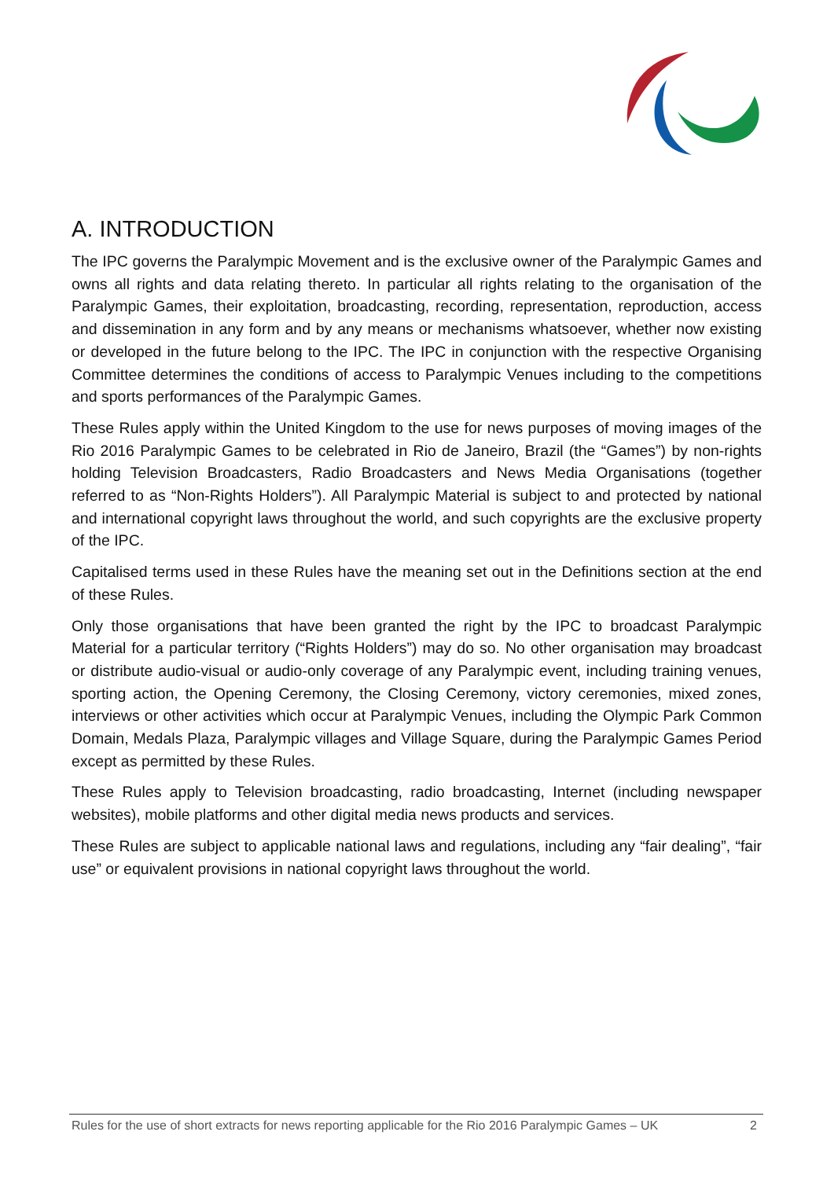A. INTRODUCTION
The IPC governs the Paralympic Movement and is the exclusive owner of the Paralympic Games and owns all rights and data relating thereto. In particular all rights relating to the organisation of the Paralympic Games, their exploitation, broadcasting, recording, representation, reproduction, access and dissemination in any form and by any means or mechanisms whatsoever, whether now existing or developed in the future belong to the IPC. The IPC in conjunction with the respective Organising Committee determines the conditions of access to Paralympic Venues including to the competitions and sports performances of the Paralympic Games.
These Rules apply within the United Kingdom to the use for news purposes of moving images of the Rio 2016 Paralympic Games to be celebrated in Rio de Janeiro, Brazil (the “Games”) by non-rights holding Television Broadcasters, Radio Broadcasters and News Media Organisations (together referred to as “Non-Rights Holders”). All Paralympic Material is subject to and protected by national and international copyright laws throughout the world, and such copyrights are the exclusive property of the IPC.
Capitalised terms used in these Rules have the meaning set out in the Definitions section at the end of these Rules.
Only those organisations that have been granted the right by the IPC to broadcast Paralympic Material for a particular territory (“Rights Holders”) may do so. No other organisation may broadcast or distribute audio-visual or audio-only coverage of any Paralympic event, including training venues, sporting action, the Opening Ceremony, the Closing Ceremony, victory ceremonies, mixed zones, interviews or other activities which occur at Paralympic Venues, including the Olympic Park Common Domain, Medals Plaza, Paralympic villages and Village Square, during the Paralympic Games Period except as permitted by these Rules.
These Rules apply to Television broadcasting, radio broadcasting, Internet (including newspaper websites), mobile platforms and other digital media news products and services.
These Rules are subject to applicable national laws and regulations, including any “fair dealing”, “fair use” or equivalent provisions in national copyright laws throughout the world.
Rules for the use of short extracts for news reporting applicable for the Rio 2016 Paralympic Games – UK 2